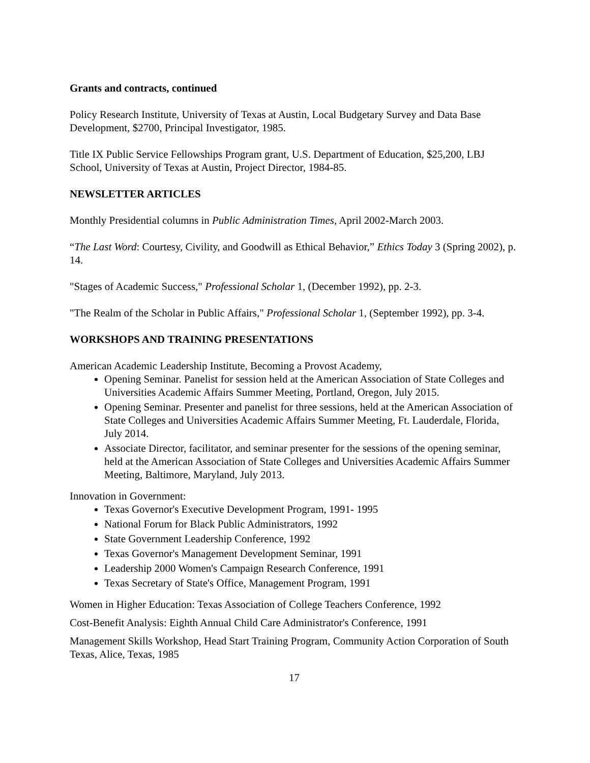Grants and contracts, continued
Policy Research Institute, University of Texas at Austin, Local Budgetary Survey and Data Base Development, $2700, Principal Investigator, 1985.
Title IX Public Service Fellowships Program grant, U.S. Department of Education, $25,200, LBJ School, University of Texas at Austin, Project Director, 1984-85.
NEWSLETTER ARTICLES
Monthly Presidential columns in Public Administration Times, April 2002-March 2003.
“The Last Word: Courtesy, Civility, and Goodwill as Ethical Behavior,” Ethics Today 3 (Spring 2002), p. 14.
"Stages of Academic Success," Professional Scholar 1, (December 1992), pp. 2-3.
"The Realm of the Scholar in Public Affairs," Professional Scholar 1, (September 1992), pp. 3-4.
WORKSHOPS AND TRAINING PRESENTATIONS
American Academic Leadership Institute, Becoming a Provost Academy,
Opening Seminar. Panelist for session held at the American Association of State Colleges and Universities Academic Affairs Summer Meeting, Portland, Oregon, July 2015.
Opening Seminar. Presenter and panelist for three sessions, held at the American Association of State Colleges and Universities Academic Affairs Summer Meeting, Ft. Lauderdale, Florida, July 2014.
Associate Director, facilitator, and seminar presenter for the sessions of the opening seminar, held at the American Association of State Colleges and Universities Academic Affairs Summer Meeting, Baltimore, Maryland, July 2013.
Innovation in Government:
Texas Governor's Executive Development Program, 1991- 1995
National Forum for Black Public Administrators, 1992
State Government Leadership Conference, 1992
Texas Governor's Management Development Seminar, 1991
Leadership 2000 Women's Campaign Research Conference, 1991
Texas Secretary of State's Office, Management Program, 1991
Women in Higher Education: Texas Association of College Teachers Conference, 1992
Cost-Benefit Analysis: Eighth Annual Child Care Administrator's Conference, 1991
Management Skills Workshop, Head Start Training Program, Community Action Corporation of South Texas, Alice, Texas, 1985
17